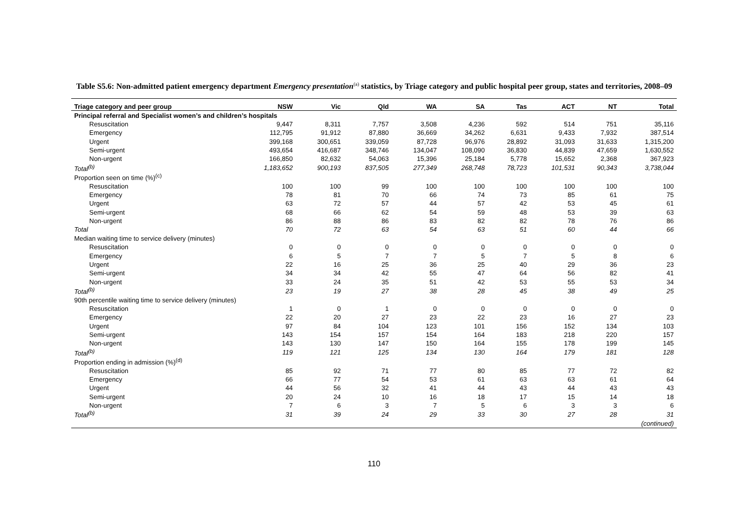Table S5.6: Non-admitted patient emergency department Emergency presentation<sup>(a)</sup> statistics, by Triage category and public hospital peer group, states and territories, 2008–09
| Triage category and peer group | NSW | Vic | Qld | WA | SA | Tas | ACT | NT | Total |
| --- | --- | --- | --- | --- | --- | --- | --- | --- | --- |
| Principal referral and Specialist women’s and children’s hospitals | | | | | | | | | |
| Resuscitation | 9,447 | 8,311 | 7,757 | 3,508 | 4,236 | 592 | 514 | 751 | 35,116 |
| Emergency | 112,795 | 91,912 | 87,880 | 36,669 | 34,262 | 6,631 | 9,433 | 7,932 | 387,514 |
| Urgent | 399,168 | 300,651 | 339,059 | 87,728 | 96,976 | 28,892 | 31,093 | 31,633 | 1,315,200 |
| Semi-urgent | 493,654 | 416,687 | 348,746 | 134,047 | 108,090 | 36,830 | 44,839 | 47,659 | 1,630,552 |
| Non-urgent | 166,850 | 82,632 | 54,063 | 15,396 | 25,184 | 5,778 | 15,652 | 2,368 | 367,923 |
| Total<sup>(b)</sup> | 1,183,652 | 900,193 | 837,505 | 277,349 | 268,748 | 78,723 | 101,531 | 90,343 | 3,738,044 |
| Proportion seen on time (%)<sup>(c)</sup> | | | | | | | | | |
| Resuscitation | 100 | 100 | 99 | 100 | 100 | 100 | 100 | 100 | 100 |
| Emergency | 78 | 81 | 70 | 66 | 74 | 73 | 85 | 61 | 75 |
| Urgent | 63 | 72 | 57 | 44 | 57 | 42 | 53 | 45 | 61 |
| Semi-urgent | 68 | 66 | 62 | 54 | 59 | 48 | 53 | 39 | 63 |
| Non-urgent | 86 | 88 | 86 | 83 | 82 | 82 | 78 | 76 | 86 |
| Total | 70 | 72 | 63 | 54 | 63 | 51 | 60 | 44 | 66 |
| Median waiting time to service delivery (minutes) | | | | | | | | | |
| Resuscitation | 0 | 0 | 0 | 0 | 0 | 0 | 0 | 0 | 0 |
| Emergency | 6 | 5 | 7 | 7 | 5 | 7 | 5 | 8 | 6 |
| Urgent | 22 | 16 | 25 | 36 | 25 | 40 | 29 | 36 | 23 |
| Semi-urgent | 34 | 34 | 42 | 55 | 47 | 64 | 56 | 82 | 41 |
| Non-urgent | 33 | 24 | 35 | 51 | 42 | 53 | 55 | 53 | 34 |
| Total<sup>(b)</sup> | 23 | 19 | 27 | 38 | 28 | 45 | 38 | 49 | 25 |
| 90th percentile waiting time to service delivery (minutes) | | | | | | | | | |
| Resuscitation | 1 | 0 | 1 | 0 | 0 | 0 | 0 | 0 | 0 |
| Emergency | 22 | 20 | 27 | 23 | 22 | 23 | 16 | 27 | 23 |
| Urgent | 97 | 84 | 104 | 123 | 101 | 156 | 152 | 134 | 103 |
| Semi-urgent | 143 | 154 | 157 | 154 | 164 | 183 | 218 | 220 | 157 |
| Non-urgent | 143 | 130 | 147 | 150 | 164 | 155 | 178 | 199 | 145 |
| Total<sup>(b)</sup> | 119 | 121 | 125 | 134 | 130 | 164 | 179 | 181 | 128 |
| Proportion ending in admission (%)<sup>(d)</sup> | | | | | | | | | |
| Resuscitation | 85 | 92 | 71 | 77 | 80 | 85 | 77 | 72 | 82 |
| Emergency | 66 | 77 | 54 | 53 | 61 | 63 | 63 | 61 | 64 |
| Urgent | 44 | 56 | 32 | 41 | 44 | 43 | 44 | 43 | 43 |
| Semi-urgent | 20 | 24 | 10 | 16 | 18 | 17 | 15 | 14 | 18 |
| Non-urgent | 7 | 6 | 3 | 7 | 5 | 6 | 3 | 3 | 6 |
| Total<sup>(b)</sup> | 31 | 39 | 24 | 29 | 33 | 30 | 27 | 28 | 31 |
| (continued) | | | | | | | | | |
110